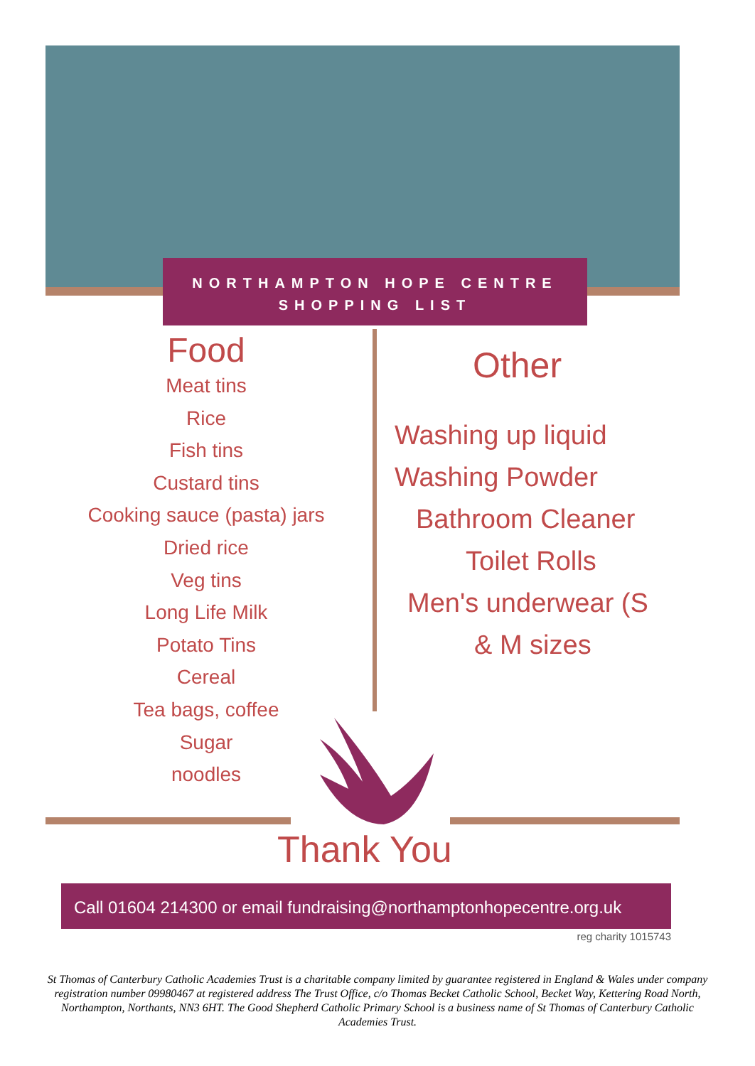NORTHAMPTON HOPE CENTRE
SHOPPING LIST
Food
Meat tins
Rice
Fish tins
Custard tins
Cooking sauce (pasta) jars
Dried rice
Veg tins
Long Life Milk
Potato Tins
Cereal
Tea bags, coffee
Sugar
noodles
Other
Washing up liquid
Washing Powder
Bathroom Cleaner
Toilet Rolls
Men's underwear (S
& M sizes
Thank You
Call 01604 214300 or email fundraising@northamptonhopecentre.org.uk
reg charity 1015743
St Thomas of Canterbury Catholic Academies Trust is a charitable company limited by guarantee registered in England & Wales under company registration number 09980467 at registered address The Trust Office, c/o Thomas Becket Catholic School, Becket Way, Kettering Road North, Northampton, Northants, NN3 6HT. The Good Shepherd Catholic Primary School is a business name of St Thomas of Canterbury Catholic Academies Trust.